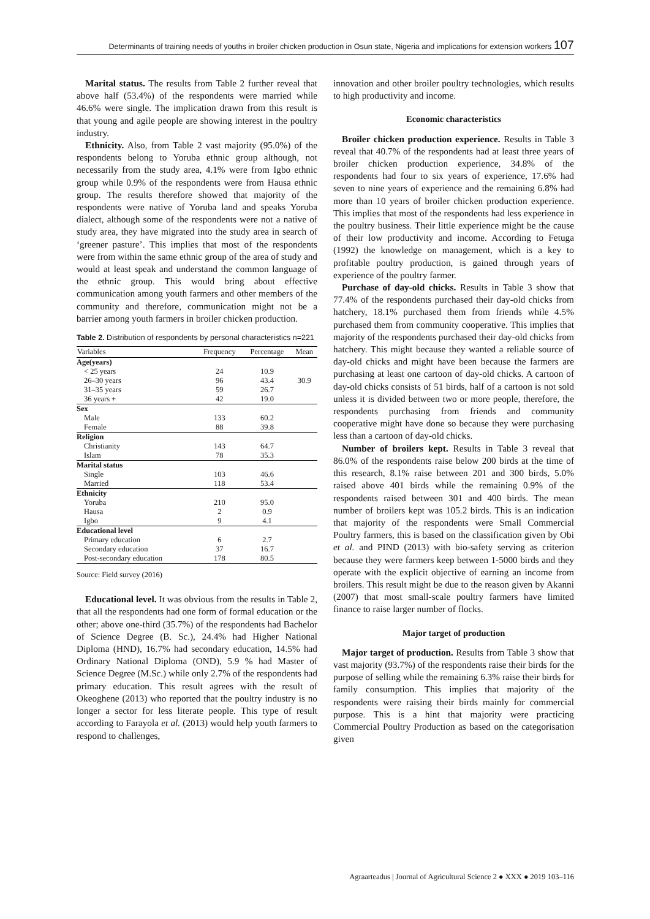Determinants of training needs of youths in broiler chicken production in Osun state, Nigeria and implications for extension workers 107
Marital status. The results from Table 2 further reveal that above half (53.4%) of the respondents were married while 46.6% were single. The implication drawn from this result is that young and agile people are showing interest in the poultry industry.
Ethnicity. Also, from Table 2 vast majority (95.0%) of the respondents belong to Yoruba ethnic group although, not necessarily from the study area, 4.1% were from Igbo ethnic group while 0.9% of the respondents were from Hausa ethnic group. The results therefore showed that majority of the respondents were native of Yoruba land and speaks Yoruba dialect, although some of the respondents were not a native of study area, they have migrated into the study area in search of ‘greener pasture’. This implies that most of the respondents were from within the same ethnic group of the area of study and would at least speak and understand the common language of the ethnic group. This would bring about effective communication among youth farmers and other members of the community and therefore, communication might not be a barrier among youth farmers in broiler chicken production.
Table 2. Distribution of respondents by personal characteristics n=221
| Variables | Frequency | Percentage | Mean |
| --- | --- | --- | --- |
| Age(years) | | | |
| < 25 years | 24 | 10.9 | |
| 26–30 years | 96 | 43.4 | 30.9 |
| 31–35 years | 59 | 26.7 | |
| 36 years + | 42 | 19.0 | |
| Sex | | | |
| Male | 133 | 60.2 | |
| Female | 88 | 39.8 | |
| Religion | | | |
| Christianity | 143 | 64.7 | |
| Islam | 78 | 35.3 | |
| Marital status | | | |
| Single | 103 | 46.6 | |
| Married | 118 | 53.4 | |
| Ethnicity | | | |
| Yoruba | 210 | 95.0 | |
| Hausa | 2 | 0.9 | |
| Igbo | 9 | 4.1 | |
| Educational level | | | |
| Primary education | 6 | 2.7 | |
| Secondary education | 37 | 16.7 | |
| Post-secondary education | 178 | 80.5 | |
Source: Field survey (2016)
Educational level. It was obvious from the results in Table 2, that all the respondents had one form of formal education or the other; above one-third (35.7%) of the respondents had Bachelor of Science Degree (B. Sc.), 24.4% had Higher National Diploma (HND), 16.7% had secondary education, 14.5% had Ordinary National Diploma (OND), 5.9 % had Master of Science Degree (M.Sc.) while only 2.7% of the respondents had primary education. This result agrees with the result of Okeoghene (2013) who reported that the poultry industry is no longer a sector for less literate people. This type of result according to Farayola et al. (2013) would help youth farmers to respond to challenges,
innovation and other broiler poultry technologies, which results to high productivity and income.
Economic characteristics
Broiler chicken production experience. Results in Table 3 reveal that 40.7% of the respondents had at least three years of broiler chicken production experience, 34.8% of the respondents had four to six years of experience, 17.6% had seven to nine years of experience and the remaining 6.8% had more than 10 years of broiler chicken production experience. This implies that most of the respondents had less experience in the poultry business. Their little experience might be the cause of their low productivity and income. According to Fetuga (1992) the knowledge on management, which is a key to profitable poultry production, is gained through years of experience of the poultry farmer.
Purchase of day-old chicks. Results in Table 3 show that 77.4% of the respondents purchased their day-old chicks from hatchery, 18.1% purchased them from friends while 4.5% purchased them from community cooperative. This implies that majority of the respondents purchased their day-old chicks from hatchery. This might because they wanted a reliable source of day-old chicks and might have been because the farmers are purchasing at least one cartoon of day-old chicks. A cartoon of day-old chicks consists of 51 birds, half of a cartoon is not sold unless it is divided between two or more people, therefore, the respondents purchasing from friends and community cooperative might have done so because they were purchasing less than a cartoon of day-old chicks.
Number of broilers kept. Results in Table 3 reveal that 86.0% of the respondents raise below 200 birds at the time of this research, 8.1% raise between 201 and 300 birds, 5.0% raised above 401 birds while the remaining 0.9% of the respondents raised between 301 and 400 birds. The mean number of broilers kept was 105.2 birds. This is an indication that majority of the respondents were Small Commercial Poultry farmers, this is based on the classification given by Obi et al. and PIND (2013) with bio-safety serving as criterion because they were farmers keep between 1-5000 birds and they operate with the explicit objective of earning an income from broilers. This result might be due to the reason given by Akanni (2007) that most small-scale poultry farmers have limited finance to raise larger number of flocks.
Major target of production
Major target of production. Results from Table 3 show that vast majority (93.7%) of the respondents raise their birds for the purpose of selling while the remaining 6.3% raise their birds for family consumption. This implies that majority of the respondents were raising their birds mainly for commercial purpose. This is a hint that majority were practicing Commercial Poultry Production as based on the categorisation given
Agraarteadus | Journal of Agricultural Science 2 ● XXX ● 2019 103–116